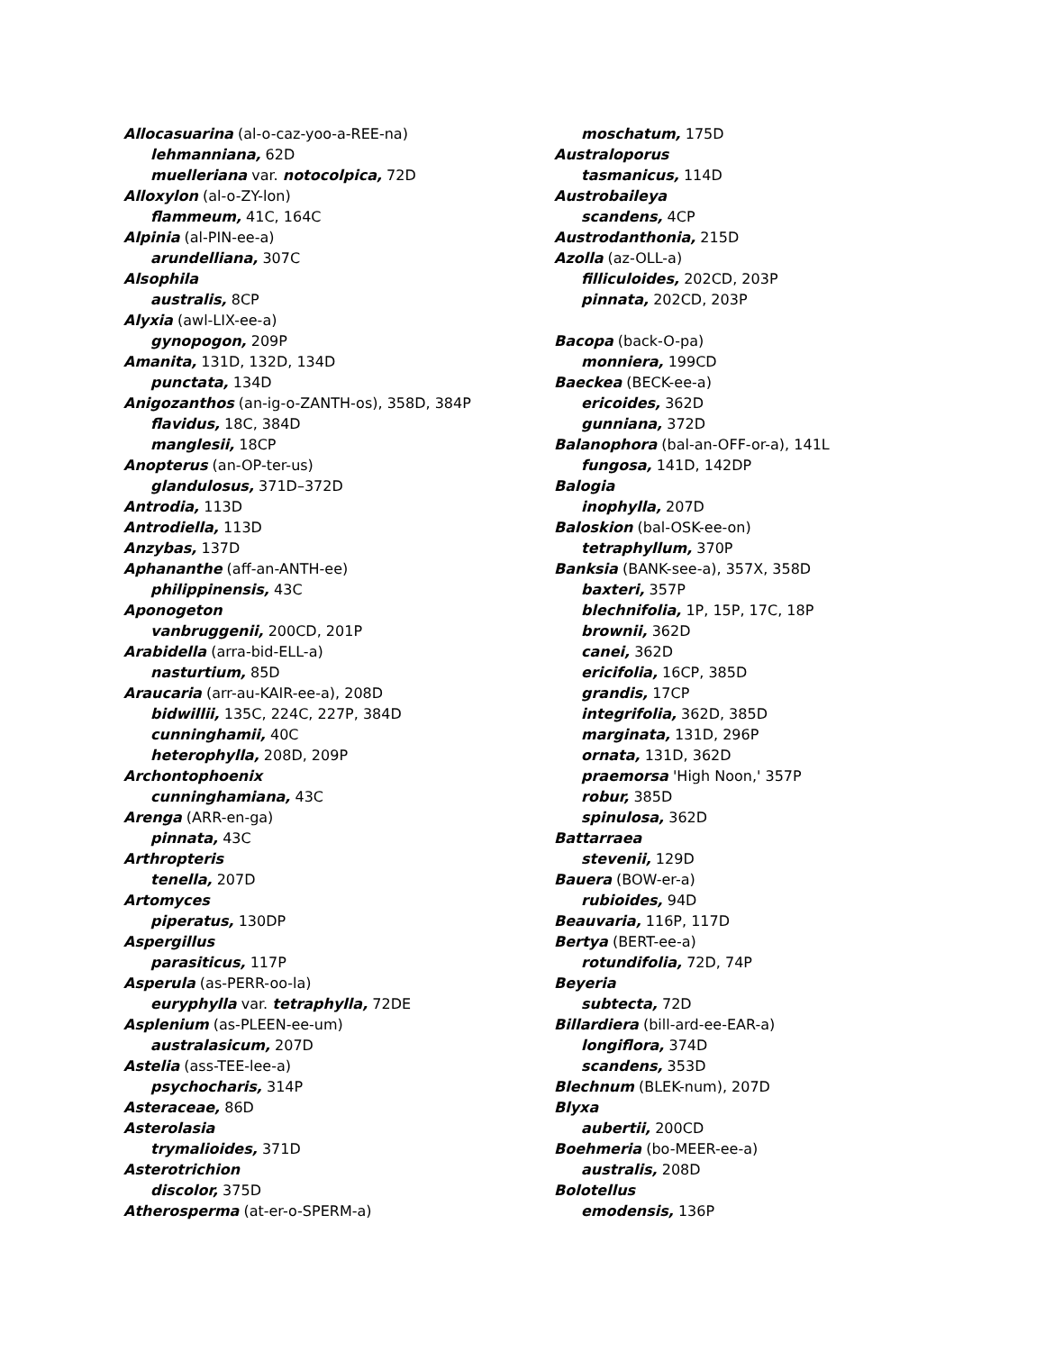Allocasuarina (al-o-caz-yoo-a-REE-na)
lehmanniana, 62D
muelleriana var. notocolpica, 72D
Alloxylon (al-o-ZY-lon)
flammeum, 41C, 164C
Alpinia (al-PIN-ee-a)
arundelliana, 307C
Alsophila
australis, 8CP
Alyxia (awl-LIX-ee-a)
gynopogon, 209P
Amanita, 131D, 132D, 134D
punctata, 134D
Anigozanthos (an-ig-o-ZANTH-os), 358D, 384P
flavidus, 18C, 384D
manglesii, 18CP
Anopterus (an-OP-ter-us)
glandulosus, 371D–372D
Antrodia, 113D
Antrodiella, 113D
Anzybas, 137D
Aphananthe (aff-an-ANTH-ee)
philippinensis, 43C
Aponogeton
vanbruggenii, 200CD, 201P
Arabidella (arra-bid-ELL-a)
nasturtium, 85D
Araucaria (arr-au-KAIR-ee-a), 208D
bidwillii, 135C, 224C, 227P, 384D
cunninghamii, 40C
heterophylla, 208D, 209P
Archontophoenix
cunninghamiana, 43C
Arenga (ARR-en-ga)
pinnata, 43C
Arthropteris
tenella, 207D
Artomyces
piperatus, 130DP
Aspergillus
parasiticus, 117P
Asperula (as-PERR-oo-la)
euryphylla var. tetraphylla, 72DE
Asplenium (as-PLEEN-ee-um)
australasicum, 207D
Astelia (ass-TEE-lee-a)
psychocharis, 314P
Asteraceae, 86D
Asterolasia
trymalioides, 371D
Asterotrichion
discolor, 375D
Atherosperma (at-er-o-SPERM-a)
moschatum, 175D
Australoporus
tasmanicus, 114D
Austrobaileya
scandens, 4CP
Austrodanthonia, 215D
Azolla (az-OLL-a)
filliculoides, 202CD, 203P
pinnata, 202CD, 203P
Bacopa (back-O-pa)
monniera, 199CD
Baeckea (BECK-ee-a)
ericoides, 362D
gunniana, 372D
Balanophora (bal-an-OFF-or-a), 141L
fungosa, 141D, 142DP
Balogia
inophylla, 207D
Baloskion (bal-OSK-ee-on)
tetraphyllum, 370P
Banksia (BANK-see-a), 357X, 358D
baxteri, 357P
blechnifolia, 1P, 15P, 17C, 18P
brownii, 362D
canei, 362D
ericifolia, 16CP, 385D
grandis, 17CP
integrifolia, 362D, 385D
marginata, 131D, 296P
ornata, 131D, 362D
praemorsa 'High Noon,' 357P
robur, 385D
spinulosa, 362D
Battarraea
stevenii, 129D
Bauera (BOW-er-a)
rubioides, 94D
Beauvaria, 116P, 117D
Bertya (BERT-ee-a)
rotundifolia, 72D, 74P
Beyeria
subtecta, 72D
Billardiera (bill-ard-ee-EAR-a)
longiflora, 374D
scandens, 353D
Blechnum (BLEK-num), 207D
Blyxa
aubertii, 200CD
Boehmeria (bo-MEER-ee-a)
australis, 208D
Bolotellus
emodensis, 136P